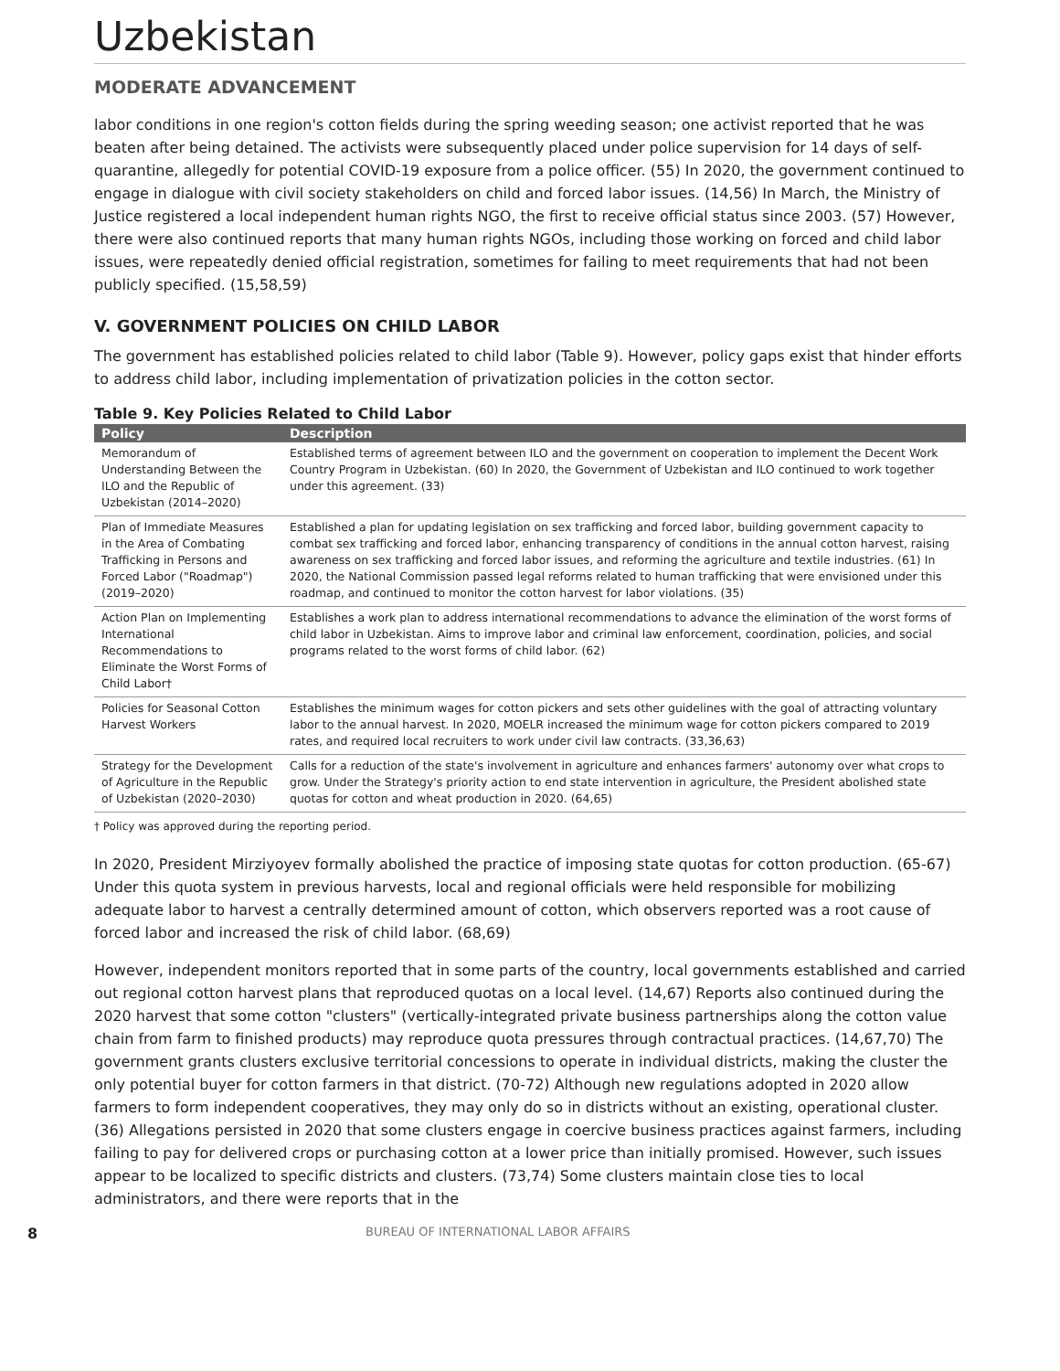Uzbekistan
MODERATE ADVANCEMENT
labor conditions in one region's cotton fields during the spring weeding season; one activist reported that he was beaten after being detained. The activists were subsequently placed under police supervision for 14 days of self-quarantine, allegedly for potential COVID-19 exposure from a police officer. (55) In 2020, the government continued to engage in dialogue with civil society stakeholders on child and forced labor issues. (14,56) In March, the Ministry of Justice registered a local independent human rights NGO, the first to receive official status since 2003. (57) However, there were also continued reports that many human rights NGOs, including those working on forced and child labor issues, were repeatedly denied official registration, sometimes for failing to meet requirements that had not been publicly specified. (15,58,59)
V. GOVERNMENT POLICIES ON CHILD LABOR
The government has established policies related to child labor (Table 9). However, policy gaps exist that hinder efforts to address child labor, including implementation of privatization policies in the cotton sector.
Table 9. Key Policies Related to Child Labor
| Policy | Description |
| --- | --- |
| Memorandum of Understanding Between the ILO and the Republic of Uzbekistan (2014–2020) | Established terms of agreement between ILO and the government on cooperation to implement the Decent Work Country Program in Uzbekistan. (60) In 2020, the Government of Uzbekistan and ILO continued to work together under this agreement. (33) |
| Plan of Immediate Measures in the Area of Combating Trafficking in Persons and Forced Labor ("Roadmap") (2019–2020) | Established a plan for updating legislation on sex trafficking and forced labor, building government capacity to combat sex trafficking and forced labor, enhancing transparency of conditions in the annual cotton harvest, raising awareness on sex trafficking and forced labor issues, and reforming the agriculture and textile industries. (61) In 2020, the National Commission passed legal reforms related to human trafficking that were envisioned under this roadmap, and continued to monitor the cotton harvest for labor violations. (35) |
| Action Plan on Implementing International Recommendations to Eliminate the Worst Forms of Child Labor† | Establishes a work plan to address international recommendations to advance the elimination of the worst forms of child labor in Uzbekistan. Aims to improve labor and criminal law enforcement, coordination, policies, and social programs related to the worst forms of child labor. (62) |
| Policies for Seasonal Cotton Harvest Workers | Establishes the minimum wages for cotton pickers and sets other guidelines with the goal of attracting voluntary labor to the annual harvest. In 2020, MOELR increased the minimum wage for cotton pickers compared to 2019 rates, and required local recruiters to work under civil law contracts. (33,36,63) |
| Strategy for the Development of Agriculture in the Republic of Uzbekistan (2020–2030) | Calls for a reduction of the state's involvement in agriculture and enhances farmers' autonomy over what crops to grow. Under the Strategy's priority action to end state intervention in agriculture, the President abolished state quotas for cotton and wheat production in 2020. (64,65) |
† Policy was approved during the reporting period.
In 2020, President Mirziyoyev formally abolished the practice of imposing state quotas for cotton production. (65-67) Under this quota system in previous harvests, local and regional officials were held responsible for mobilizing adequate labor to harvest a centrally determined amount of cotton, which observers reported was a root cause of forced labor and increased the risk of child labor. (68,69)
However, independent monitors reported that in some parts of the country, local governments established and carried out regional cotton harvest plans that reproduced quotas on a local level. (14,67) Reports also continued during the 2020 harvest that some cotton "clusters" (vertically-integrated private business partnerships along the cotton value chain from farm to finished products) may reproduce quota pressures through contractual practices. (14,67,70) The government grants clusters exclusive territorial concessions to operate in individual districts, making the cluster the only potential buyer for cotton farmers in that district. (70-72) Although new regulations adopted in 2020 allow farmers to form independent cooperatives, they may only do so in districts without an existing, operational cluster. (36) Allegations persisted in 2020 that some clusters engage in coercive business practices against farmers, including failing to pay for delivered crops or purchasing cotton at a lower price than initially promised. However, such issues appear to be localized to specific districts and clusters. (73,74) Some clusters maintain close ties to local administrators, and there were reports that in the
8 BUREAU OF INTERNATIONAL LABOR AFFAIRS